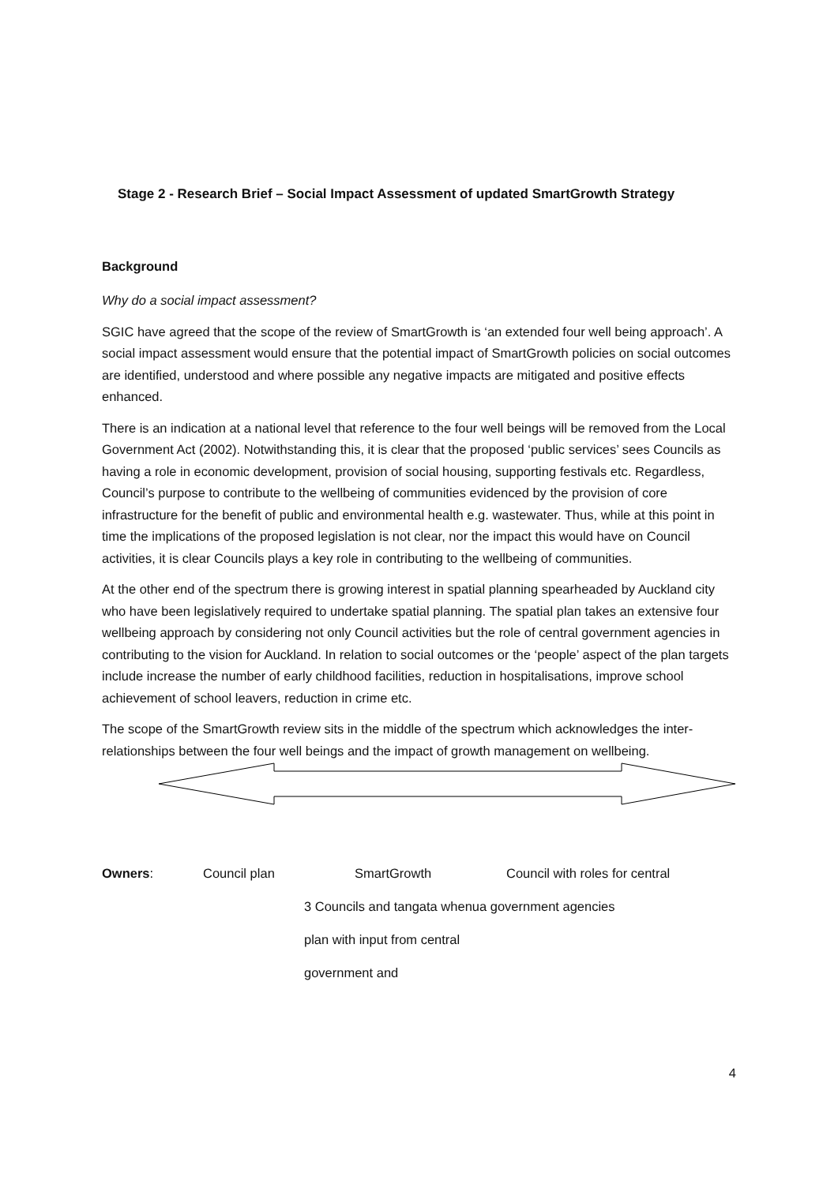Stage 2 - Research Brief – Social Impact Assessment of updated SmartGrowth Strategy
Background
Why do a social impact assessment?
SGIC have agreed that the scope of the review of SmartGrowth is ‘an extended four well being approach’. A social impact assessment would ensure that the potential impact of SmartGrowth policies on social outcomes are identified, understood and where possible any negative impacts are mitigated and positive effects enhanced.
There is an indication at a national level that reference to the four well beings will be removed from the Local Government Act (2002). Notwithstanding this, it is clear that the proposed ‘public services’ sees Councils as having a role in economic development, provision of social housing, supporting festivals etc. Regardless, Council’s purpose to contribute to the wellbeing of communities evidenced by the provision of core infrastructure for the benefit of public and environmental health e.g. wastewater. Thus, while at this point in time the implications of the proposed legislation is not clear, nor the impact this would have on Council activities, it is clear Councils plays a key role in contributing to the wellbeing of communities.
At the other end of the spectrum there is growing interest in spatial planning spearheaded by Auckland city who have been legislatively required to undertake spatial planning. The spatial plan takes an extensive four wellbeing approach by considering not only Council activities but the role of central government agencies in contributing to the vision for Auckland. In relation to social outcomes or the ‘people’ aspect of the plan targets include increase the number of early childhood facilities, reduction in hospitalisations, improve school achievement of school leavers, reduction in crime etc.
The scope of the SmartGrowth review sits in the middle of the spectrum which acknowledges the inter-relationships between the four well beings and the impact of growth management on wellbeing.
Owners: Council plan SmartGrowth Council with roles for central
3 Councils and tangata whenua government agencies
plan with input from central
government and
4